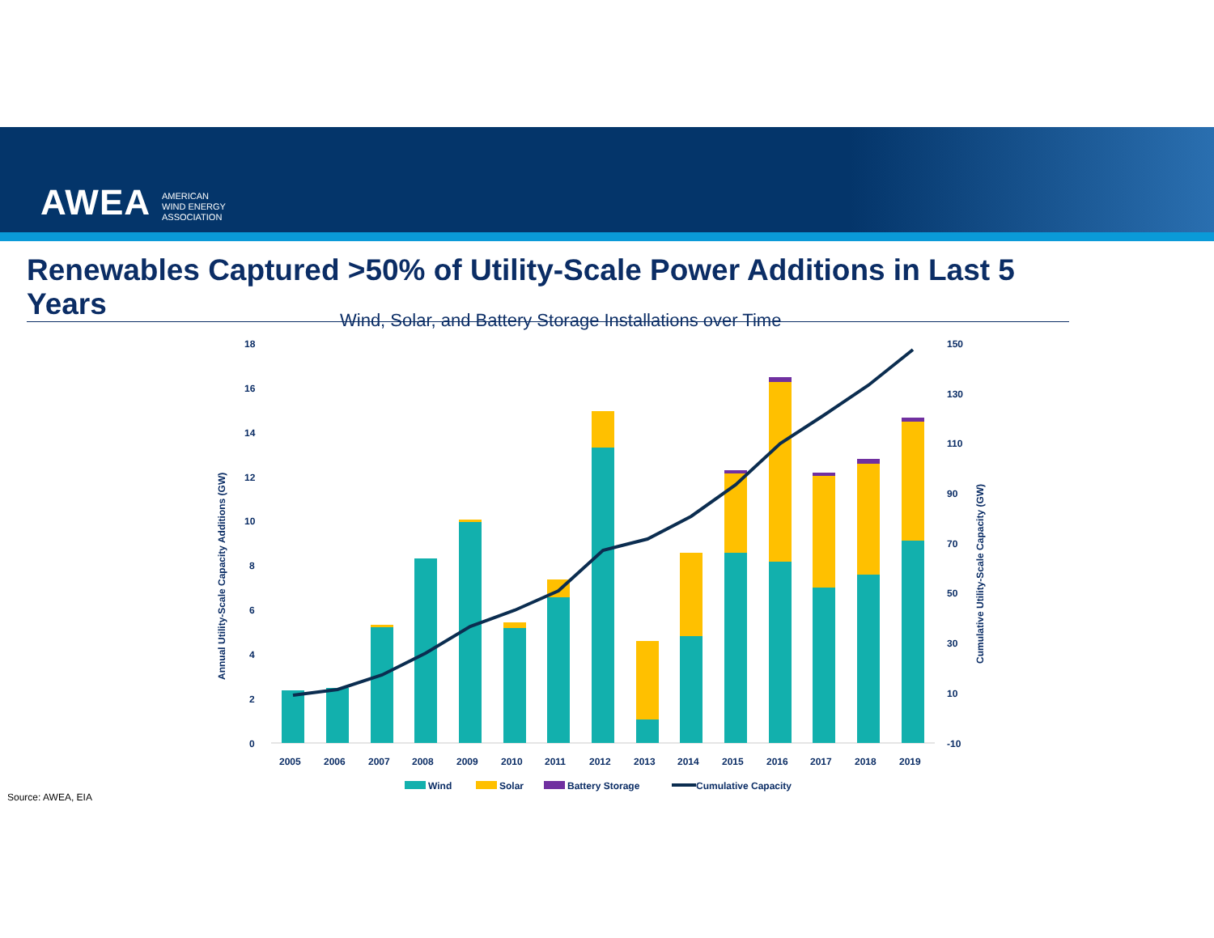AWEA AMERICAN
WIND ENERGY
ASSOCIATION
Renewables Captured >50% of Utility-Scale Power Additions in Last 5 Years
Wind, Solar, and Battery Storage Installations over Time
18
16
14
12
10
8
6
4
2
0
150
130
110
90
70
50
30
10
-10
Annual Utility-Scale Capacity Additions (GW)
Cumulative Utility-Scale Capacity (GW)
2005
2006
2007
2008
2009
2010
2011
2012
2013
2014
2015
2016
2017
2018
2019
Wind
Solar
Battery Storage
Cumulative Capacity
Source: AWEA, EIA